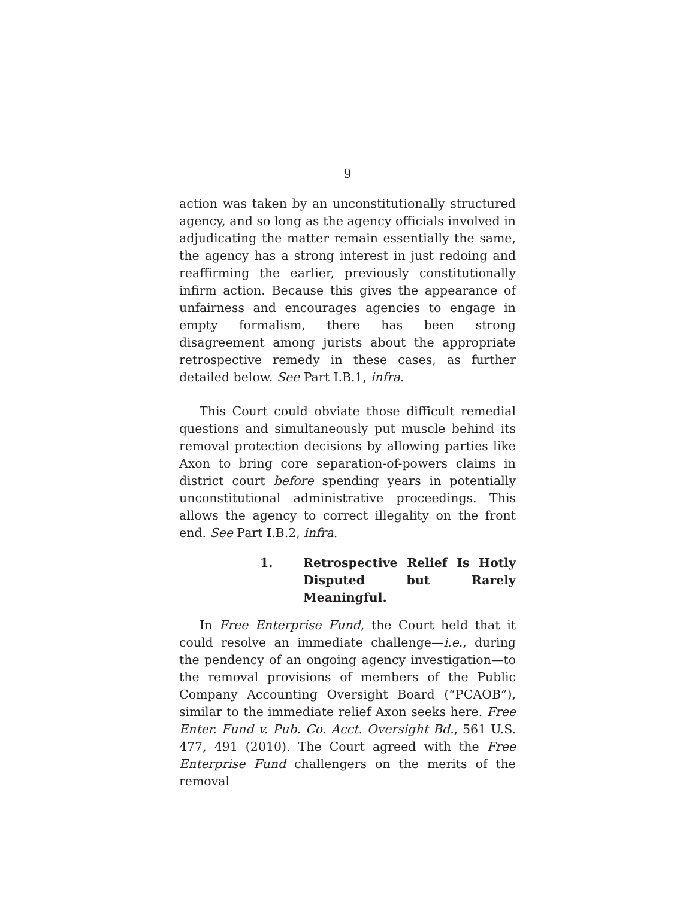9
action was taken by an unconstitutionally structured agency, and so long as the agency officials involved in adjudicating the matter remain essentially the same, the agency has a strong interest in just redoing and reaffirming the earlier, previously constitutionally infirm action. Because this gives the appearance of unfairness and encourages agencies to engage in empty formalism, there has been strong disagreement among jurists about the appropriate retrospective remedy in these cases, as further detailed below. See Part I.B.1, infra.
This Court could obviate those difficult remedial questions and simultaneously put muscle behind its removal protection decisions by allowing parties like Axon to bring core separation-of-powers claims in district court before spending years in potentially unconstitutional administrative proceedings. This allows the agency to correct illegality on the front end. See Part I.B.2, infra.
1. Retrospective Relief Is Hotly Disputed but Rarely Meaningful.
In Free Enterprise Fund, the Court held that it could resolve an immediate challenge—i.e., during the pendency of an ongoing agency investigation—to the removal provisions of members of the Public Company Accounting Oversight Board (“PCAOB”), similar to the immediate relief Axon seeks here. Free Enter. Fund v. Pub. Co. Acct. Oversight Bd., 561 U.S. 477, 491 (2010). The Court agreed with the Free Enterprise Fund challengers on the merits of the removal